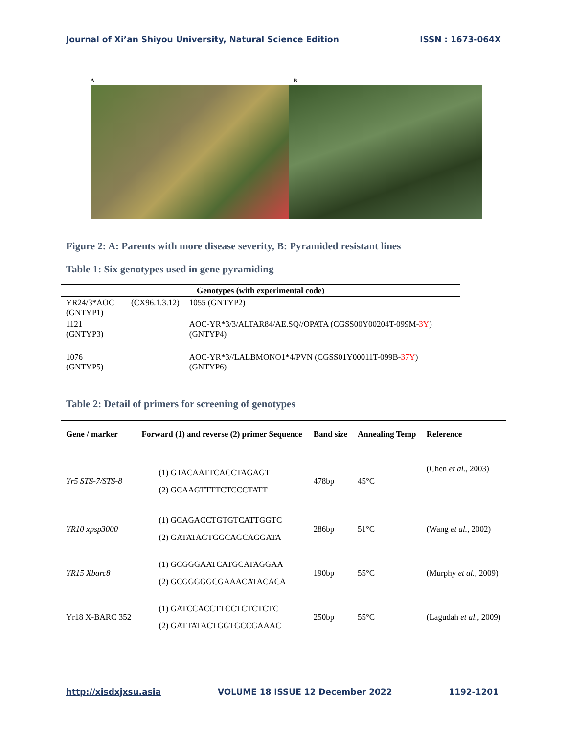Journal of Xi’an Shiyou University, Natural Science Edition ISSN : 1673-064X
A B
Figure 2: A: Parents with more disease severity, B: Pyramided resistant lines
Table 1: Six genotypes used in gene pyramiding
| Genotypes (with experimental code) | | |
| --- | --- | --- |
| YR24/3*AOC (GNTYP1) | (CX96.1.3.12) | 1055 (GNTYP2) |
| 1121 (GNTYP3) | | AOC-YR*3/3/ALTAR84/AE.SQ//OPATA (CGSS00Y00204T-099M- 3Y ) (GNTYP4) |
| 1076 (GNTYP5) | | AOC-YR*3//LALBMONO1*4/PVN (CGSS01Y00011T-099B- 37Y ) (GNTYP6) |
Table 2: Detail of primers for screening of genotypes
| Gene / marker | Forward (1) and reverse (2) primer Sequence | Band size | Annealing Temp | Reference |
| --- | --- | --- | --- | --- |
| Yr5 STS-7/STS-8 | (1) GTACAATTCACCTAGAGT (2) GCAAGTTTTCTCCCTATT | 478bp | 45°C | (Chen et al. , 2003) |
| YR10 xpsp3000 | (1) GCAGACCTGTGTCATTGGTC (2) GATATAGTGGCAGCAGGATA | 286bp | 51°C | (Wang et al. , 2002) |
| YR15 Xbarc8 | (1) GCGGGAATCATGCATAGGAA (2) GCGGGGGCGAAACATACACA | 190bp | 55°C | (Murphy et al. , 2009) |
| Yr18 X-BARC 352 | (1) GATCCACCTTCCTCTCTCTC (2) GATTATACTGGTGCCGAAAC | 250bp | 55°C | (Lagudah et al. , 2009) |
http://xisdxjxsu.asia VOLUME 18 ISSUE 12 December 2022 1192-1201